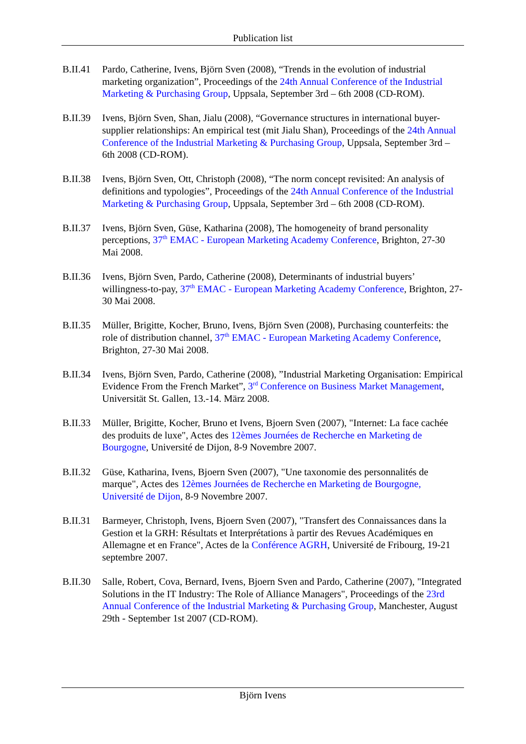Publication list
B.II.41
Pardo, Catherine, Ivens, Björn Sven (2008), “Trends in the evolution of industrial marketing organization”, Proceedings of the 24th Annual Conference of the Industrial Marketing & Purchasing Group, Uppsala, September 3rd – 6th 2008 (CD-ROM).
B.II.39
Ivens, Björn Sven, Shan, Jialu (2008), “Governance structures in international buyer-supplier relationships: An empirical test (mit Jialu Shan), Proceedings of the 24th Annual Conference of the Industrial Marketing & Purchasing Group, Uppsala, September 3rd – 6th 2008 (CD-ROM).
B.II.38
Ivens, Björn Sven, Ott, Christoph (2008), “The norm concept revisited: An analysis of definitions and typologies”, Proceedings of the 24th Annual Conference of the Industrial Marketing & Purchasing Group, Uppsala, September 3rd – 6th 2008 (CD-ROM).
B.II.37
Ivens, Björn Sven, Güse, Katharina (2008), The homogeneity of brand personality perceptions, 37<sup>th</sup> EMAC - European Marketing Academy Conference, Brighton, 27-30 Mai 2008.
B.II.36
Ivens, Björn Sven, Pardo, Catherine (2008), Determinants of industrial buyers’ willingness-to-pay, 37<sup>th</sup> EMAC - European Marketing Academy Conference, Brighton, 27-30 Mai 2008.
B.II.35
Müller, Brigitte, Kocher, Bruno, Ivens, Björn Sven (2008), Purchasing counterfeits: the role of distribution channel, 37<sup>th</sup> EMAC - European Marketing Academy Conference, Brighton, 27-30 Mai 2008.
B.II.34
Ivens, Björn Sven, Pardo, Catherine (2008), ”Industrial Marketing Organisation: Empirical Evidence From the French Market”, 3<sup>rd</sup> Conference on Business Market Management, Universität St. Gallen, 13.-14. März 2008.
B.II.33
Müller, Brigitte, Kocher, Bruno et Ivens, Bjoern Sven (2007), "Internet: La face cachée des produits de luxe", Actes des 12èmes Journées de Recherche en Marketing de Bourgogne, Université de Dijon, 8-9 Novembre 2007.
B.II.32
Güse, Katharina, Ivens, Bjoern Sven (2007), "Une taxonomie des personnalités de marque", Actes des 12èmes Journées de Recherche en Marketing de Bourgogne, Université de Dijon, 8-9 Novembre 2007.
B.II.31
Barmeyer, Christoph, Ivens, Bjoern Sven (2007), "Transfert des Connaissances dans la Gestion et la GRH: Résultats et Interprétations à partir des Revues Académiques en Allemagne et en France", Actes de la Conférence AGRH, Université de Fribourg, 19-21 septembre 2007.
B.II.30
Salle, Robert, Cova, Bernard, Ivens, Bjoern Sven and Pardo, Catherine (2007), "Integrated Solutions in the IT Industry: The Role of Alliance Managers", Proceedings of the 23rd Annual Conference of the Industrial Marketing & Purchasing Group, Manchester, August 29th - September 1st 2007 (CD-ROM).
Björn Ivens